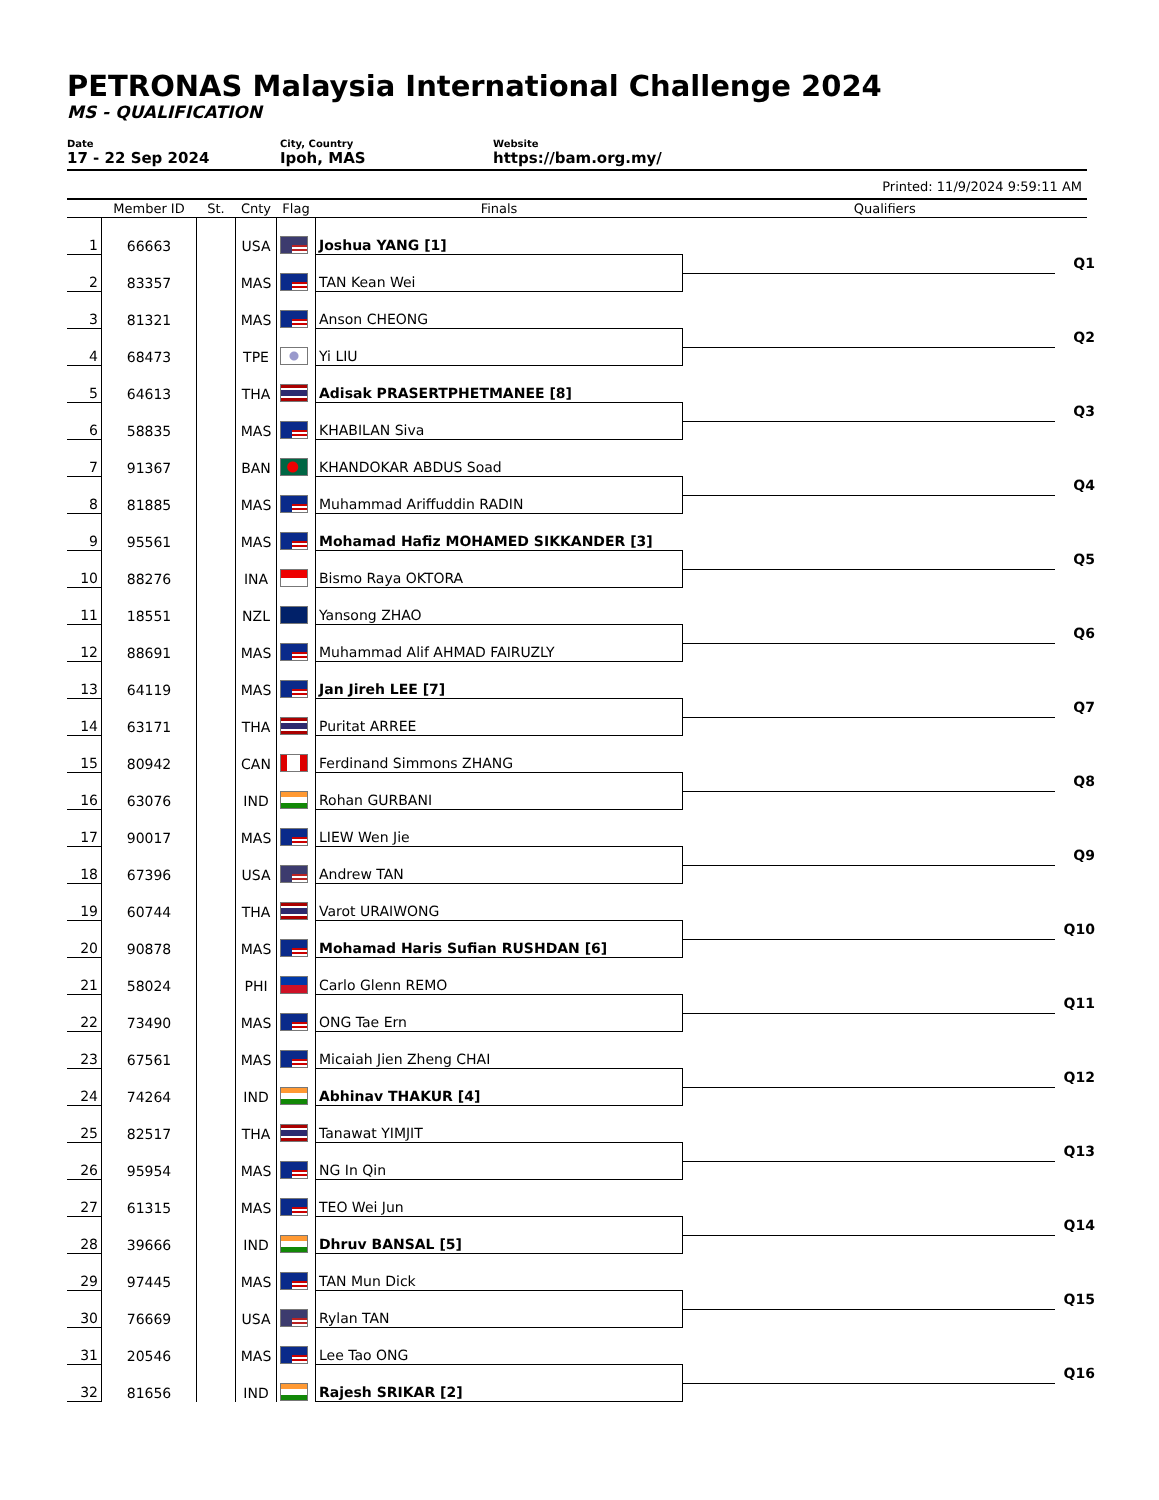PETRONAS Malaysia International Challenge 2024
MS - QUALIFICATION
Date
17 - 22 Sep 2024
City, Country
Ipoh, MAS
Website
https://bam.org.my/
Printed: 11/9/2024 9:59:11 AM
| | Member ID | St. | Cnty | Flag | Finals | Qualifiers |
| --- | --- | --- | --- | --- | --- | --- |
| 1 | 66663 | | USA | | Joshua YANG [1] | |
| 2 | 83357 | | MAS | | TAN Kean Wei | Q1 |
| 3 | 81321 | | MAS | | Anson CHEONG | |
| 4 | 68473 | | TPE | | Yi LIU | Q2 |
| 5 | 64613 | | THA | | Adisak PRASERTPHETMANEE [8] | |
| 6 | 58835 | | MAS | | KHABILAN Siva | Q3 |
| 7 | 91367 | | BAN | | KHANDOKAR ABDUS Soad | |
| 8 | 81885 | | MAS | | Muhammad Ariffuddin RADIN | Q4 |
| 9 | 95561 | | MAS | | Mohamad Hafiz MOHAMED SIKKANDER [3] | |
| 10 | 88276 | | INA | | Bismo Raya OKTORA | Q5 |
| 11 | 18551 | | NZL | | Yansong ZHAO | |
| 12 | 88691 | | MAS | | Muhammad Alif AHMAD FAIRUZLY | Q6 |
| 13 | 64119 | | MAS | | Jan Jireh LEE [7] | |
| 14 | 63171 | | THA | | Puritat ARREE | Q7 |
| 15 | 80942 | | CAN | | Ferdinand Simmons ZHANG | |
| 16 | 63076 | | IND | | Rohan GURBANI | Q8 |
| 17 | 90017 | | MAS | | LIEW Wen Jie | |
| 18 | 67396 | | USA | | Andrew TAN | Q9 |
| 19 | 60744 | | THA | | Varot URAIWONG | |
| 20 | 90878 | | MAS | | Mohamad Haris Sufian RUSHDAN [6] | Q10 |
| 21 | 58024 | | PHI | | Carlo Glenn REMO | |
| 22 | 73490 | | MAS | | ONG Tae Ern | Q11 |
| 23 | 67561 | | MAS | | Micaiah Jien Zheng CHAI | |
| 24 | 74264 | | IND | | Abhinav THAKUR [4] | Q12 |
| 25 | 82517 | | THA | | Tanawat YIMJIT | |
| 26 | 95954 | | MAS | | NG In Qin | Q13 |
| 27 | 61315 | | MAS | | TEO Wei Jun | |
| 28 | 39666 | | IND | | Dhruv BANSAL [5] | Q14 |
| 29 | 97445 | | MAS | | TAN Mun Dick | |
| 30 | 76669 | | USA | | Rylan TAN | Q15 |
| 31 | 20546 | | MAS | | Lee Tao ONG | |
| 32 | 81656 | | IND | | Rajesh SRIKAR [2] | Q16 |